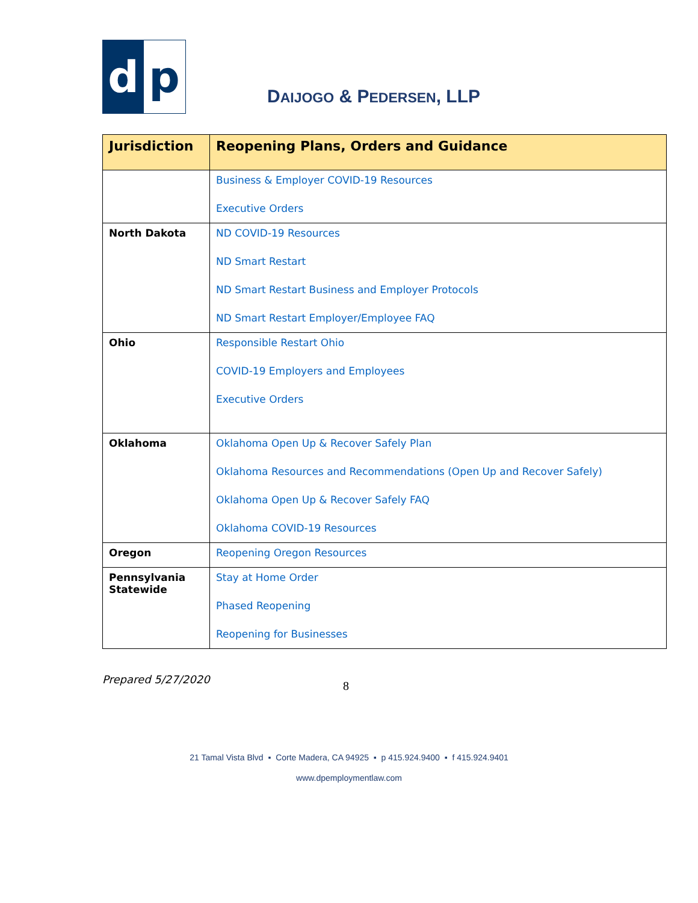d p
DAIJOGO & PEDERSEN, LLP
| Jurisdiction | Reopening Plans, Orders and Guidance |
| --- | --- |
| | Business & Employer COVID-19 Resources Executive Orders |
| North Dakota | ND COVID-19 Resources ND Smart Restart ND Smart Restart Business and Employer Protocols ND Smart Restart Employer/Employee FAQ |
| Ohio | Responsible Restart Ohio COVID-19 Employers and Employees Executive Orders |
| Oklahoma | Oklahoma Open Up & Recover Safely Plan Oklahoma Resources and Recommendations (Open Up and Recover Safely) Oklahoma Open Up & Recover Safely FAQ Oklahoma COVID-19 Resources |
| Oregon | Reopening Oregon Resources |
| Pennsylvania Statewide | Stay at Home Order Phased Reopening Reopening for Businesses |
Prepared 5/27/2020 8
21 Tamal Vista Blvd ▪ Corte Madera, CA 94925 ▪ p 415.924.9400 ▪ f 415.924.9401
www.dpemploymentlaw.com